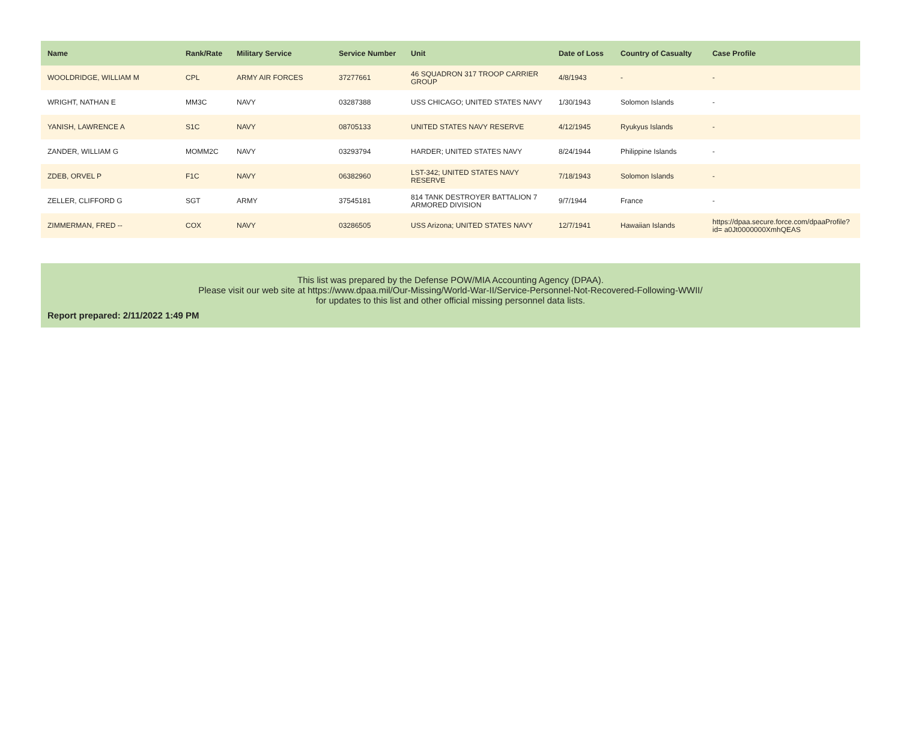| Name | Rank/Rate | Military Service | Service Number | Unit | Date of Loss | Country of Casualty | Case Profile |
| --- | --- | --- | --- | --- | --- | --- | --- |
| WOOLDRIDGE, WILLIAM M | CPL | ARMY AIR FORCES | 37277661 | 46 SQUADRON 317 TROOP CARRIER GROUP | 4/8/1943 | - | - |
| WRIGHT, NATHAN E | MM3C | NAVY | 03287388 | USS CHICAGO; UNITED STATES NAVY | 1/30/1943 | Solomon Islands | - |
| YANISH, LAWRENCE A | S1C | NAVY | 08705133 | UNITED STATES NAVY RESERVE | 4/12/1945 | Ryukyus Islands | - |
| ZANDER, WILLIAM G | MOMM2C | NAVY | 03293794 | HARDER; UNITED STATES NAVY | 8/24/1944 | Philippine Islands | - |
| ZDEB, ORVEL P | F1C | NAVY | 06382960 | LST-342; UNITED STATES NAVY RESERVE | 7/18/1943 | Solomon Islands | - |
| ZELLER, CLIFFORD G | SGT | ARMY | 37545181 | 814 TANK DESTROYER BATTALION 7 ARMORED DIVISION | 9/7/1944 | France | - |
| ZIMMERMAN, FRED -- | COX | NAVY | 03286505 | USS Arizona; UNITED STATES NAVY | 12/7/1941 | Hawaiian Islands | https://dpaa.secure.force.com/dpaaProfile?id= a0Jt0000000XmhQEAS |
This list was prepared by the Defense POW/MIA Accounting Agency (DPAA).
Please visit our web site at https://www.dpaa.mil/Our-Missing/World-War-II/Service-Personnel-Not-Recovered-Following-WWII/
for updates to this list and other official missing personnel data lists.
Report prepared: 2/11/2022 1:49 PM